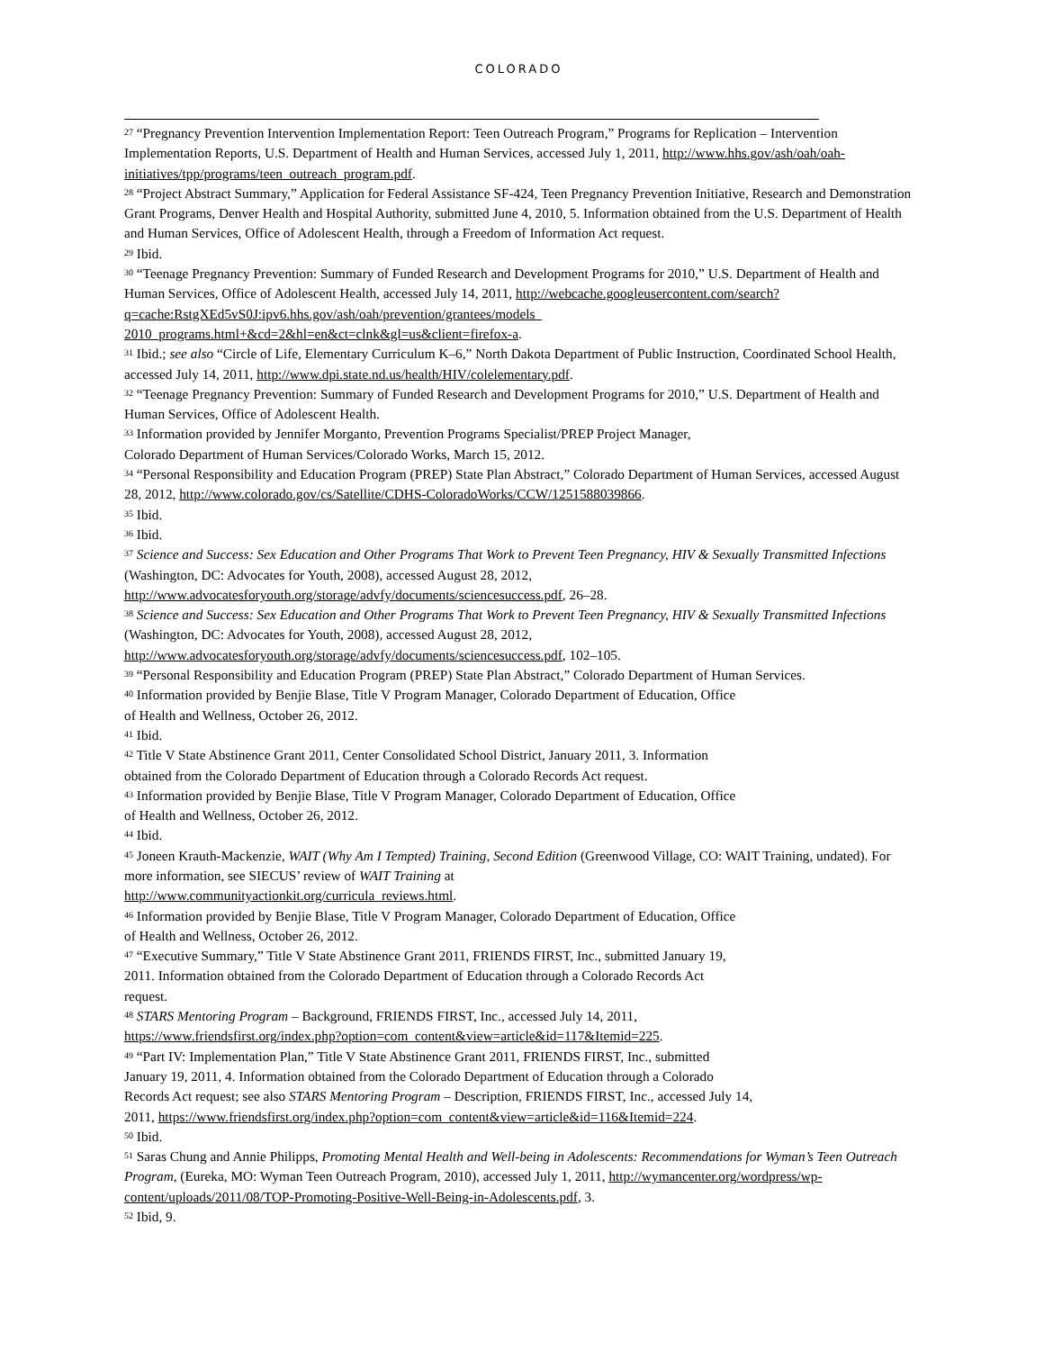COLORADO
<sup>27</sup> “Pregnancy Prevention Intervention Implementation Report: Teen Outreach Program,” Programs for Replication – Intervention Implementation Reports, U.S. Department of Health and Human Services, accessed July 1, 2011, http://www.hhs.gov/ash/oah/oah-initiatives/tpp/programs/teen_outreach_program.pdf.
<sup>28</sup> “Project Abstract Summary,” Application for Federal Assistance SF-424, Teen Pregnancy Prevention Initiative, Research and Demonstration Grant Programs, Denver Health and Hospital Authority, submitted June 4, 2010, 5. Information obtained from the U.S. Department of Health and Human Services, Office of Adolescent Health, through a Freedom of Information Act request.
<sup>29</sup> Ibid.
<sup>30</sup> “Teenage Pregnancy Prevention: Summary of Funded Research and Development Programs for 2010,” U.S. Department of Health and Human Services, Office of Adolescent Health, accessed July 14, 2011, http://webcache.googleusercontent.com/search?q=cache:RstgXEd5vS0J:ipv6.hhs.gov/ash/oah/prevention/grantees/models_ 2010_programs.html+&cd=2&hl=en&ct=clnk&gl=us&client=firefox-a.
<sup>31</sup> Ibid.; see also “Circle of Life, Elementary Curriculum K–6,” North Dakota Department of Public Instruction, Coordinated School Health, accessed July 14, 2011, http://www.dpi.state.nd.us/health/HIV/colelementary.pdf.
<sup>32</sup> “Teenage Pregnancy Prevention: Summary of Funded Research and Development Programs for 2010,” U.S. Department of Health and Human Services, Office of Adolescent Health.
<sup>33</sup> Information provided by Jennifer Morganto, Prevention Programs Specialist/PREP Project Manager,
Colorado Department of Human Services/Colorado Works, March 15, 2012.
<sup>34</sup> “Personal Responsibility and Education Program (PREP) State Plan Abstract,” Colorado Department of Human Services, accessed August 28, 2012, http://www.colorado.gov/cs/Satellite/CDHS-ColoradoWorks/CCW/1251588039866.
<sup>35</sup> Ibid.
<sup>36</sup> Ibid.
<sup>37</sup> Science and Success: Sex Education and Other Programs That Work to Prevent Teen Pregnancy, HIV & Sexually Transmitted Infections (Washington, DC: Advocates for Youth, 2008), accessed August 28, 2012,
http://www.advocatesforyouth.org/storage/advfy/documents/sciencesuccess.pdf, 26–28.
<sup>38</sup> Science and Success: Sex Education and Other Programs That Work to Prevent Teen Pregnancy, HIV & Sexually Transmitted Infections (Washington, DC: Advocates for Youth, 2008), accessed August 28, 2012,
http://www.advocatesforyouth.org/storage/advfy/documents/sciencesuccess.pdf, 102–105.
<sup>39</sup> “Personal Responsibility and Education Program (PREP) State Plan Abstract,” Colorado Department of Human Services.
<sup>40</sup> Information provided by Benjie Blase, Title V Program Manager, Colorado Department of Education, Office
of Health and Wellness, October 26, 2012.
<sup>41</sup> Ibid.
<sup>42</sup> Title V State Abstinence Grant 2011, Center Consolidated School District, January 2011, 3. Information
obtained from the Colorado Department of Education through a Colorado Records Act request.
<sup>43</sup> Information provided by Benjie Blase, Title V Program Manager, Colorado Department of Education, Office
of Health and Wellness, October 26, 2012.
<sup>44</sup> Ibid.
<sup>45</sup> Joneen Krauth-Mackenzie, WAIT (Why Am I Tempted) Training, Second Edition (Greenwood Village, CO: WAIT Training, undated). For more information, see SIECUS’ review of WAIT Training at
http://www.communityactionkit.org/curricula_reviews.html.
<sup>46</sup> Information provided by Benjie Blase, Title V Program Manager, Colorado Department of Education, Office
of Health and Wellness, October 26, 2012.
<sup>47</sup> “Executive Summary,” Title V State Abstinence Grant 2011, FRIENDS FIRST, Inc., submitted January 19,
2011. Information obtained from the Colorado Department of Education through a Colorado Records Act
request.
<sup>48</sup> STARS Mentoring Program – Background, FRIENDS FIRST, Inc., accessed July 14, 2011,
https://www.friendsfirst.org/index.php?option=com_content&view=article&id=117&Itemid=225.
<sup>49</sup> “Part IV: Implementation Plan,” Title V State Abstinence Grant 2011, FRIENDS FIRST, Inc., submitted
January 19, 2011, 4. Information obtained from the Colorado Department of Education through a Colorado
Records Act request; see also STARS Mentoring Program – Description, FRIENDS FIRST, Inc., accessed July 14,
2011, https://www.friendsfirst.org/index.php?option=com_content&view=article&id=116&Itemid=224.
<sup>50</sup> Ibid.
<sup>51</sup> Saras Chung and Annie Philipps, Promoting Mental Health and Well-being in Adolescents: Recommendations for Wyman’s Teen Outreach Program, (Eureka, MO: Wyman Teen Outreach Program, 2010), accessed July 1, 2011, http://wymancenter.org/wordpress/wp-content/uploads/2011/08/TOP-Promoting-Positive-Well-Being-in-Adolescents.pdf, 3.
<sup>52</sup> Ibid, 9.